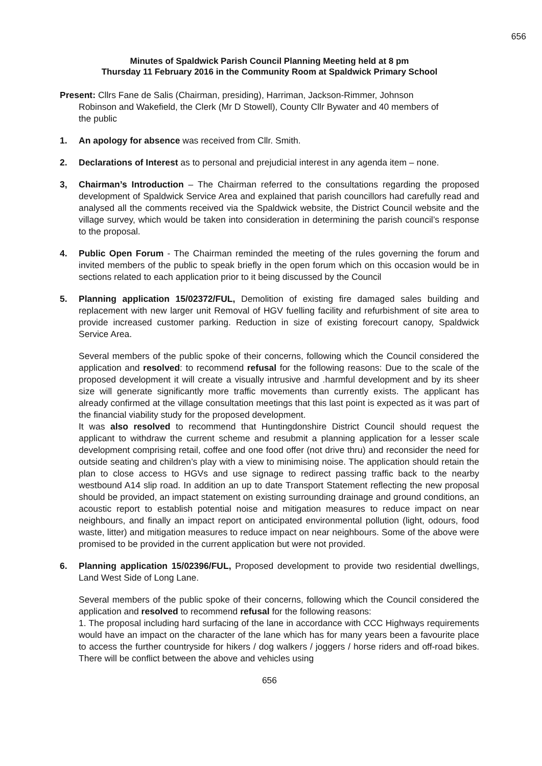656
Minutes of Spaldwick Parish Council Planning Meeting held at 8 pm
Thursday 11 February 2016 in the Community Room at Spaldwick Primary School
Present: Cllrs Fane de Salis (Chairman, presiding), Harriman, Jackson-Rimmer, Johnson
Robinson and Wakefield, the Clerk (Mr D Stowell), County Cllr Bywater and 40 members of
the public
1. An apology for absence was received from Cllr. Smith.
2. Declarations of Interest as to personal and prejudicial interest in any agenda item – none.
3, Chairman’s Introduction – The Chairman referred to the consultations regarding the proposed development of Spaldwick Service Area and explained that parish councillors had carefully read and analysed all the comments received via the Spaldwick website, the District Council website and the village survey, which would be taken into consideration in determining the parish council’s response to the proposal.
4. Public Open Forum - The Chairman reminded the meeting of the rules governing the forum and invited members of the public to speak briefly in the open forum which on this occasion would be in sections related to each application prior to it being discussed by the Council
5. Planning application 15/02372/FUL, Demolition of existing fire damaged sales building and replacement with new larger unit Removal of HGV fuelling facility and refurbishment of site area to provide increased customer parking. Reduction in size of existing forecourt canopy, Spaldwick Service Area.
Several members of the public spoke of their concerns, following which the Council considered the application and resolved: to recommend refusal for the following reasons: Due to the scale of the proposed development it will create a visually intrusive and .harmful development and by its sheer size will generate significantly more traffic movements than currently exists. The applicant has already confirmed at the village consultation meetings that this last point is expected as it was part of the financial viability study for the proposed development.
It was also resolved to recommend that Huntingdonshire District Council should request the applicant to withdraw the current scheme and resubmit a planning application for a lesser scale development comprising retail, coffee and one food offer (not drive thru) and reconsider the need for outside seating and children’s play with a view to minimising noise. The application should retain the plan to close access to HGVs and use signage to redirect passing traffic back to the nearby westbound A14 slip road. In addition an up to date Transport Statement reflecting the new proposal should be provided, an impact statement on existing surrounding drainage and ground conditions, an acoustic report to establish potential noise and mitigation measures to reduce impact on near neighbours, and finally an impact report on anticipated environmental pollution (light, odours, food waste, litter) and mitigation measures to reduce impact on near neighbours. Some of the above were promised to be provided in the current application but were not provided.
6. Planning application 15/02396/FUL, Proposed development to provide two residential dwellings, Land West Side of Long Lane.
Several members of the public spoke of their concerns, following which the Council considered the application and resolved to recommend refusal for the following reasons:
1. The proposal including hard surfacing of the lane in accordance with CCC Highways requirements would have an impact on the character of the lane which has for many years been a favourite place to access the further countryside for hikers / dog walkers / joggers / horse riders and off-road bikes. There will be conflict between the above and vehicles using
656